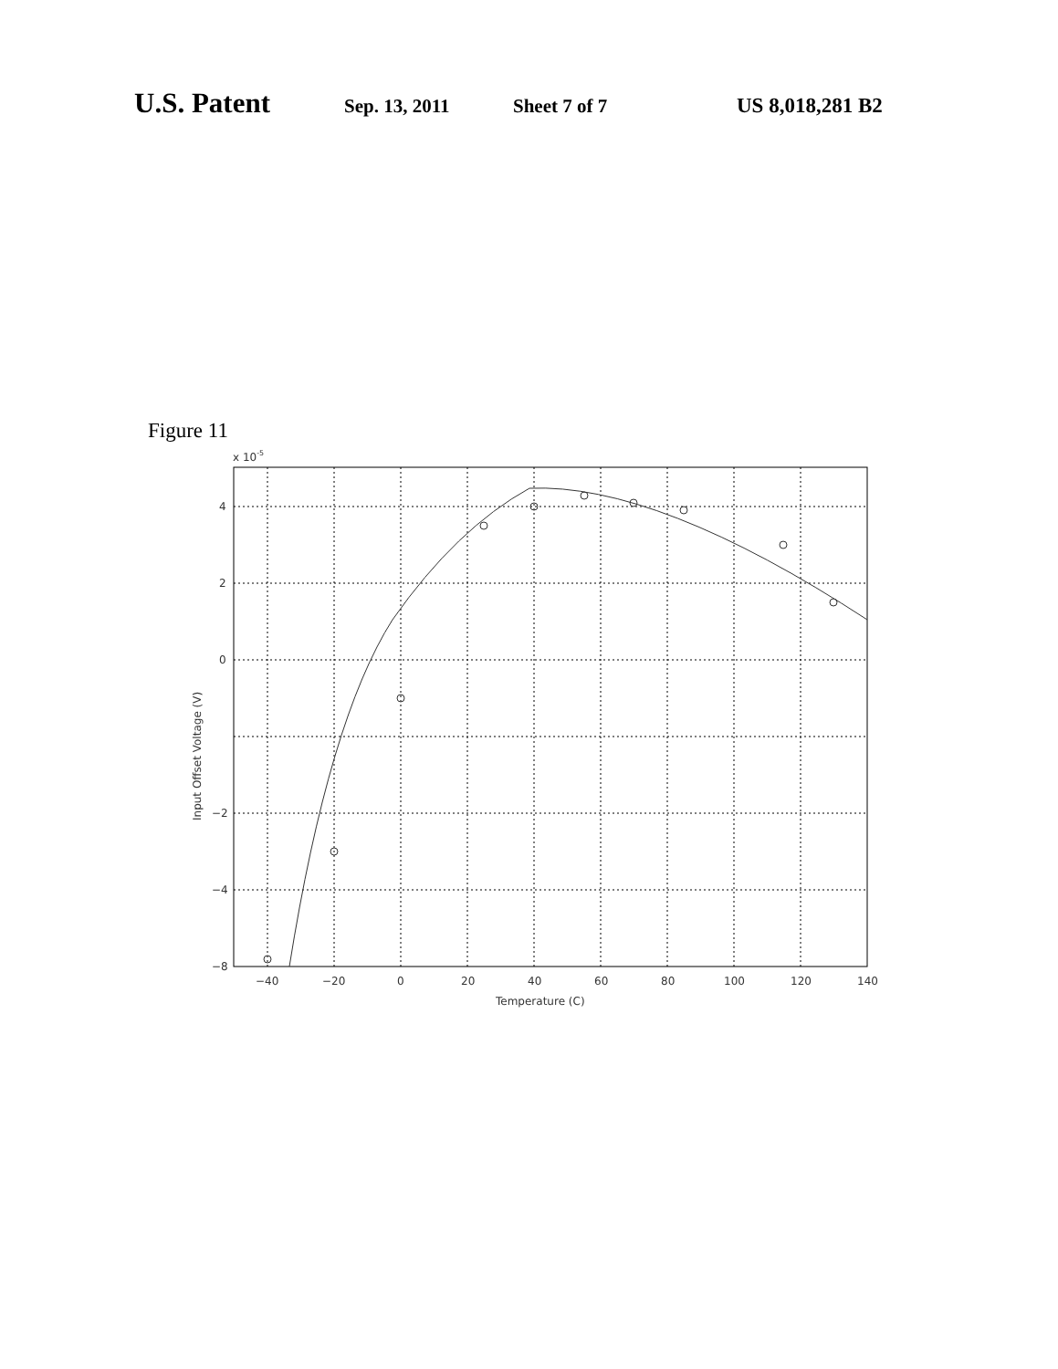U.S. Patent Sep. 13, 2011 Sheet 7 of 7 US 8,018,281 B2
Figure 11
x 10-5
4
2
0
−2
−4
−2
−8
−40
−20
0
20
40
60
80
100
120
140
Temperature (C)
Input Offset Voltage (V)